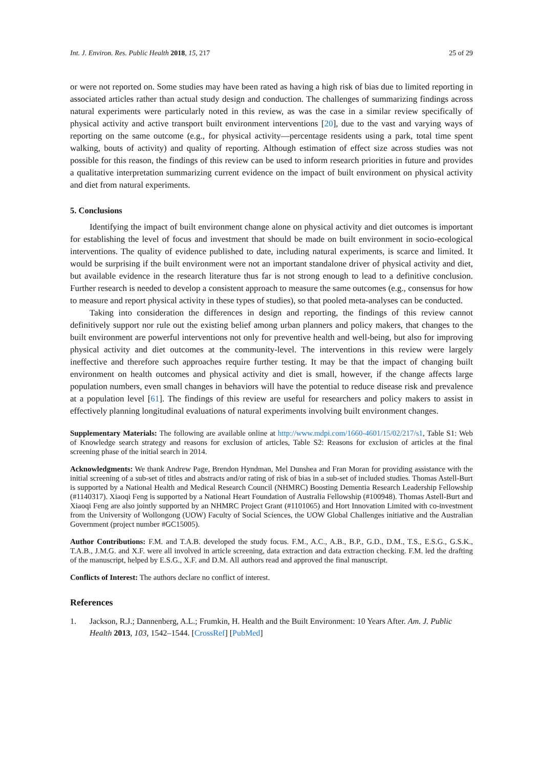Int. J. Environ. Res. Public Health 2018, 15, 217 25 of 29
or were not reported on. Some studies may have been rated as having a high risk of bias due to limited reporting in associated articles rather than actual study design and conduction. The challenges of summarizing findings across natural experiments were particularly noted in this review, as was the case in a similar review specifically of physical activity and active transport built environment interventions [20], due to the vast and varying ways of reporting on the same outcome (e.g., for physical activity—percentage residents using a park, total time spent walking, bouts of activity) and quality of reporting. Although estimation of effect size across studies was not possible for this reason, the findings of this review can be used to inform research priorities in future and provides a qualitative interpretation summarizing current evidence on the impact of built environment on physical activity and diet from natural experiments.
5. Conclusions
Identifying the impact of built environment change alone on physical activity and diet outcomes is important for establishing the level of focus and investment that should be made on built environment in socio-ecological interventions. The quality of evidence published to date, including natural experiments, is scarce and limited. It would be surprising if the built environment were not an important standalone driver of physical activity and diet, but available evidence in the research literature thus far is not strong enough to lead to a definitive conclusion. Further research is needed to develop a consistent approach to measure the same outcomes (e.g., consensus for how to measure and report physical activity in these types of studies), so that pooled meta-analyses can be conducted.
Taking into consideration the differences in design and reporting, the findings of this review cannot definitively support nor rule out the existing belief among urban planners and policy makers, that changes to the built environment are powerful interventions not only for preventive health and well-being, but also for improving physical activity and diet outcomes at the community-level. The interventions in this review were largely ineffective and therefore such approaches require further testing. It may be that the impact of changing built environment on health outcomes and physical activity and diet is small, however, if the change affects large population numbers, even small changes in behaviors will have the potential to reduce disease risk and prevalence at a population level [61]. The findings of this review are useful for researchers and policy makers to assist in effectively planning longitudinal evaluations of natural experiments involving built environment changes.
Supplementary Materials: The following are available online at http://www.mdpi.com/1660-4601/15/02/217/s1, Table S1: Web of Knowledge search strategy and reasons for exclusion of articles, Table S2: Reasons for exclusion of articles at the final screening phase of the initial search in 2014.
Acknowledgments: We thank Andrew Page, Brendon Hyndman, Mel Dunshea and Fran Moran for providing assistance with the initial screening of a sub-set of titles and abstracts and/or rating of risk of bias in a sub-set of included studies. Thomas Astell-Burt is supported by a National Health and Medical Research Council (NHMRC) Boosting Dementia Research Leadership Fellowship (#1140317). Xiaoqi Feng is supported by a National Heart Foundation of Australia Fellowship (#100948). Thomas Astell-Burt and Xiaoqi Feng are also jointly supported by an NHMRC Project Grant (#1101065) and Hort Innovation Limited with co-investment from the University of Wollongong (UOW) Faculty of Social Sciences, the UOW Global Challenges initiative and the Australian Government (project number #GC15005).
Author Contributions: F.M. and T.A.B. developed the study focus. F.M., A.C., A.B., B.P., G.D., D.M., T.S., E.S.G., G.S.K., T.A.B., J.M.G. and X.F. were all involved in article screening, data extraction and data extraction checking. F.M. led the drafting of the manuscript, helped by E.S.G., X.F. and D.M. All authors read and approved the final manuscript.
Conflicts of Interest: The authors declare no conflict of interest.
References
1. Jackson, R.J.; Dannenberg, A.L.; Frumkin, H. Health and the Built Environment: 10 Years After. Am. J. Public Health 2013, 103, 1542–1544. [CrossRef] [PubMed]